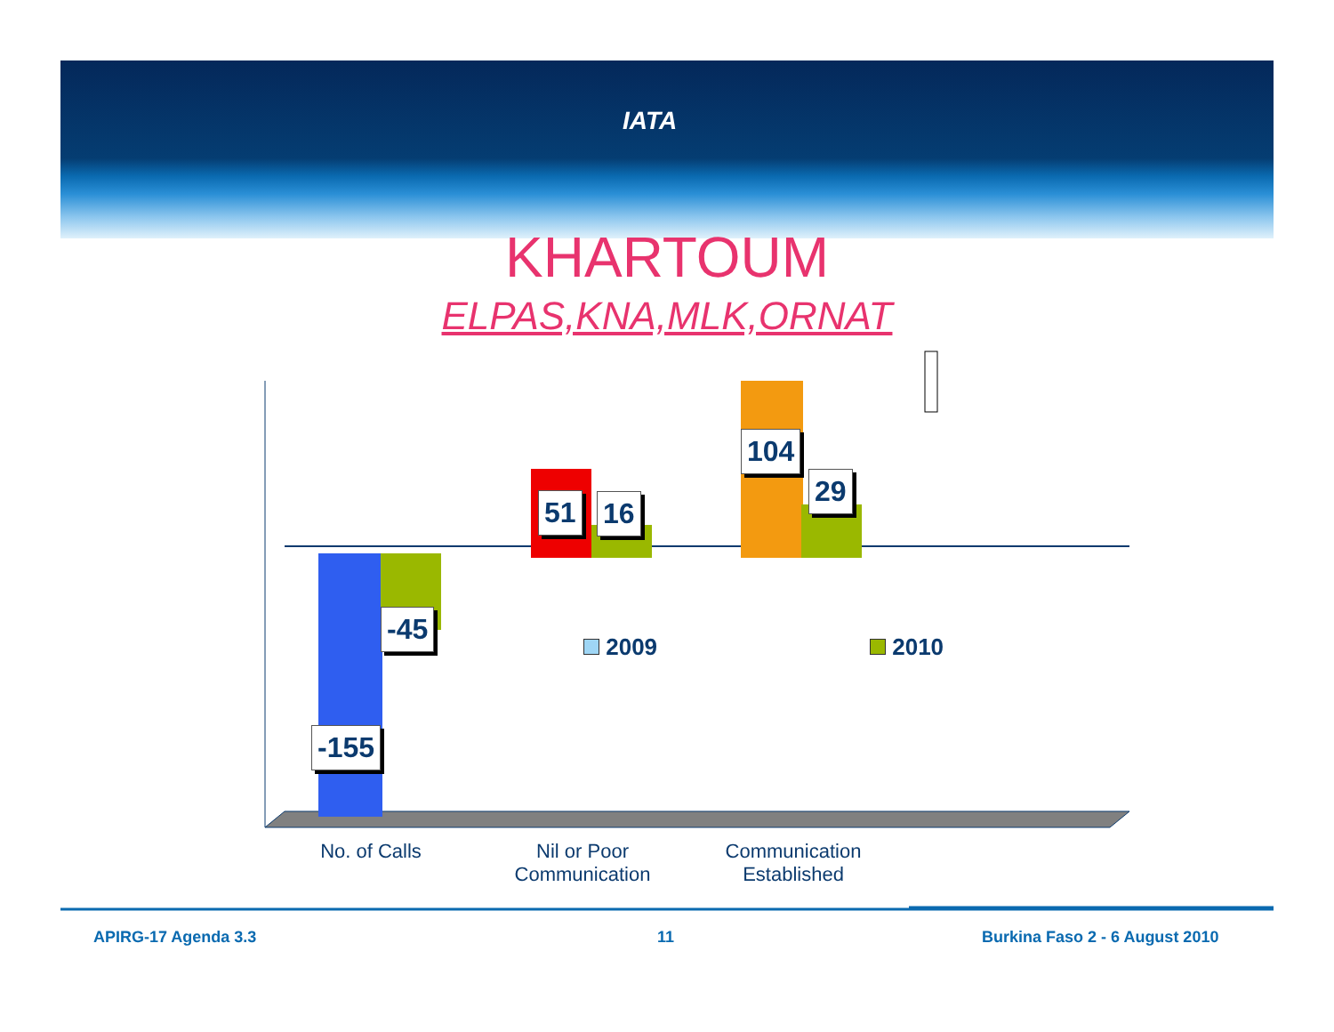IATA
KHARTOUM
ELPAS,KNA,MLK,ORNAT
-155
-45
51 16
104
29
2009 2010
No. of Calls
Nil or Poor Communication
Communication Established
APIRG-17 Agenda 3.3 11 Burkina Faso 2 - 6 August 2010